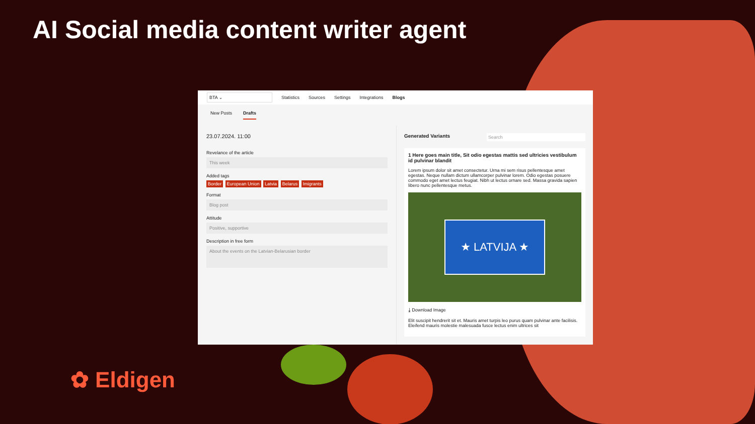AI Social media content writer agent
BTA ⌄ Statistics Sources Settings Integrations Blogs
New Posts Drafts
23.07.2024. 11:00
Revelance of the article
This week
Added tags
Border European Union Latvia Belarus Imigrants
Format
Blog post
Attitude
Positive, supportive
Description in free form
About the events on the Latvian-Belarusian border
Generated Variants Search
1 Here goes main title, Sit odio egestas mattis sed ultricies vestibulum id pulvinar blandit
Lorem ipsum dolor sit amet consectetur. Urna mi sem risus pellentesque amet egestas. Neque nullam dictum ullamcorper pulvinar lorem. Odio egestas posuere commodo eget amet lectus feugiat. Nibh ut lectus ornare sed. Massa gravida sapien libero nunc pellentesque metus.
★ LATVIJA ★
⤓ Download Image
Elit suscipit hendrerit sit et. Mauris amet turpis leo purus quam pulvinar ante facilisis. Eleifend mauris molestie malesuada fusce lectus enim ultrices sit
✿ Eldigen